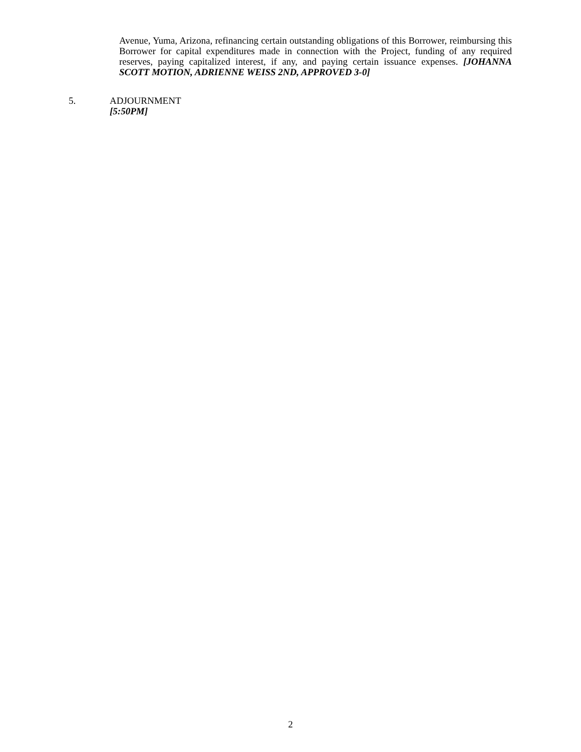Avenue, Yuma, Arizona, refinancing certain outstanding obligations of this Borrower, reimbursing this Borrower for capital expenditures made in connection with the Project, funding of any required reserves, paying capitalized interest, if any, and paying certain issuance expenses. [JOHANNA SCOTT MOTION, ADRIENNE WEISS 2ND, APPROVED 3-0]
5. ADJOURNMENT
[5:50PM]
2